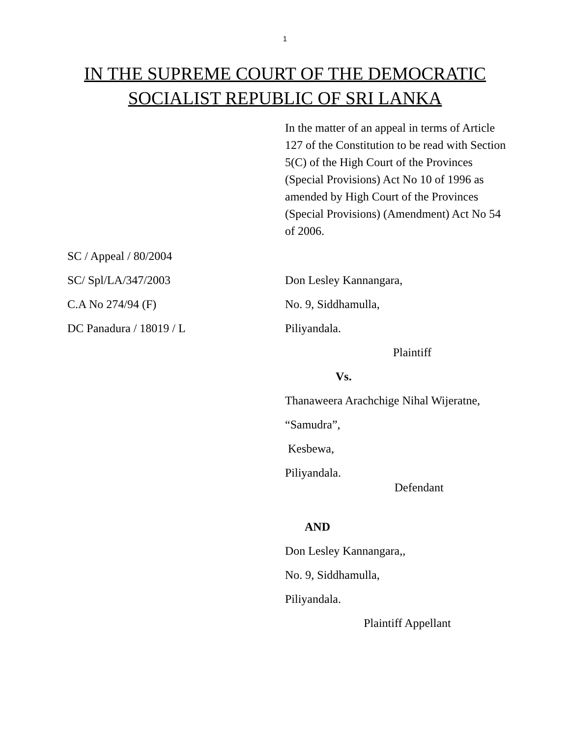1
IN THE SUPREME COURT OF THE DEMOCRATIC
SOCIALIST REPUBLIC OF SRI LANKA
In the matter of an appeal in terms of Article 127 of the Constitution to be read with Section 5(C) of the High Court of the Provinces (Special Provisions) Act No 10 of 1996 as amended by High Court of the Provinces (Special Provisions) (Amendment) Act No 54 of 2006.
SC / Appeal / 80/2004
SC/ Spl/LA/347/2003 Don Lesley Kannangara,
C.A No 274/94 (F) No. 9, Siddhamulla,
DC Panadura / 18019 / L Piliyandala.
Plaintiff
Vs.
Thanaweera Arachchige Nihal Wijeratne,
“Samudra”,
Kesbewa,
Piliyandala.
Defendant
AND
Don Lesley Kannangara,,
No. 9, Siddhamulla,
Piliyandala.
Plaintiff Appellant